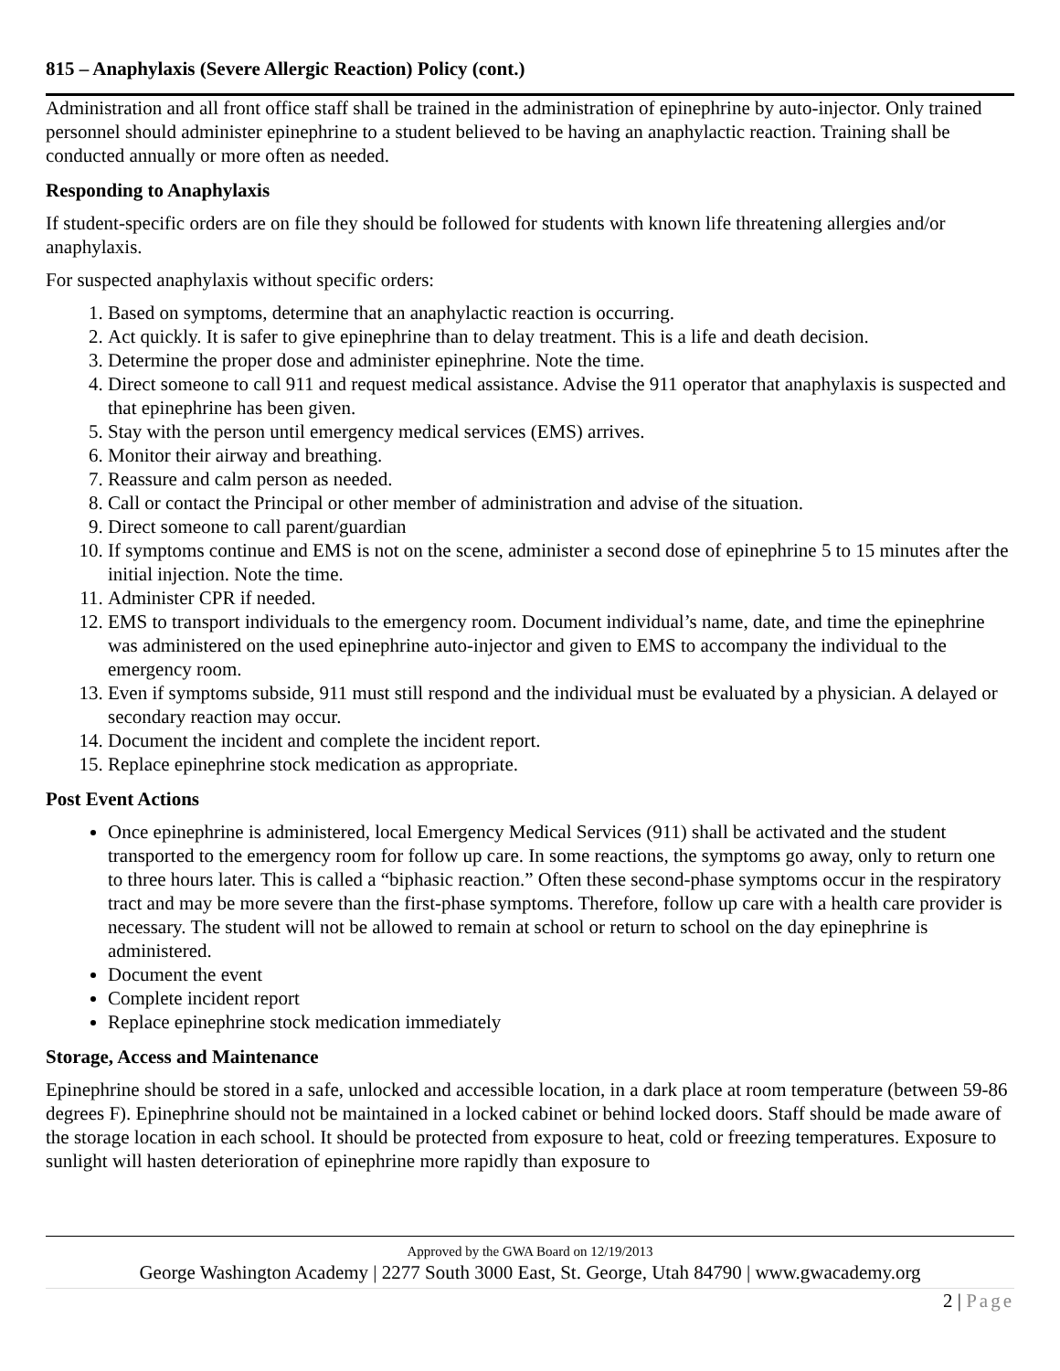815 – Anaphylaxis (Severe Allergic Reaction) Policy (cont.)
Administration and all front office staff shall be trained in the administration of epinephrine by auto-injector. Only trained personnel should administer epinephrine to a student believed to be having an anaphylactic reaction. Training shall be conducted annually or more often as needed.
Responding to Anaphylaxis
If student-specific orders are on file they should be followed for students with known life threatening allergies and/or anaphylaxis.
For suspected anaphylaxis without specific orders:
1. Based on symptoms, determine that an anaphylactic reaction is occurring.
2. Act quickly. It is safer to give epinephrine than to delay treatment. This is a life and death decision.
3. Determine the proper dose and administer epinephrine. Note the time.
4. Direct someone to call 911 and request medical assistance. Advise the 911 operator that anaphylaxis is suspected and that epinephrine has been given.
5. Stay with the person until emergency medical services (EMS) arrives.
6. Monitor their airway and breathing.
7. Reassure and calm person as needed.
8. Call or contact the Principal or other member of administration and advise of the situation.
9. Direct someone to call parent/guardian
10. If symptoms continue and EMS is not on the scene, administer a second dose of epinephrine 5 to 15 minutes after the initial injection. Note the time.
11. Administer CPR if needed.
12. EMS to transport individuals to the emergency room. Document individual’s name, date, and time the epinephrine was administered on the used epinephrine auto-injector and given to EMS to accompany the individual to the emergency room.
13. Even if symptoms subside, 911 must still respond and the individual must be evaluated by a physician. A delayed or secondary reaction may occur.
14. Document the incident and complete the incident report.
15. Replace epinephrine stock medication as appropriate.
Post Event Actions
Once epinephrine is administered, local Emergency Medical Services (911) shall be activated and the student transported to the emergency room for follow up care. In some reactions, the symptoms go away, only to return one to three hours later. This is called a “biphasic reaction.” Often these second-phase symptoms occur in the respiratory tract and may be more severe than the first-phase symptoms. Therefore, follow up care with a health care provider is necessary. The student will not be allowed to remain at school or return to school on the day epinephrine is administered.
Document the event
Complete incident report
Replace epinephrine stock medication immediately
Storage, Access and Maintenance
Epinephrine should be stored in a safe, unlocked and accessible location, in a dark place at room temperature (between 59-86 degrees F). Epinephrine should not be maintained in a locked cabinet or behind locked doors. Staff should be made aware of the storage location in each school. It should be protected from exposure to heat, cold or freezing temperatures. Exposure to sunlight will hasten deterioration of epinephrine more rapidly than exposure to
Approved by the GWA Board on 12/19/2013
George Washington Academy | 2277 South 3000 East, St. George, Utah 84790 | www.gwacademy.org
2 | Page